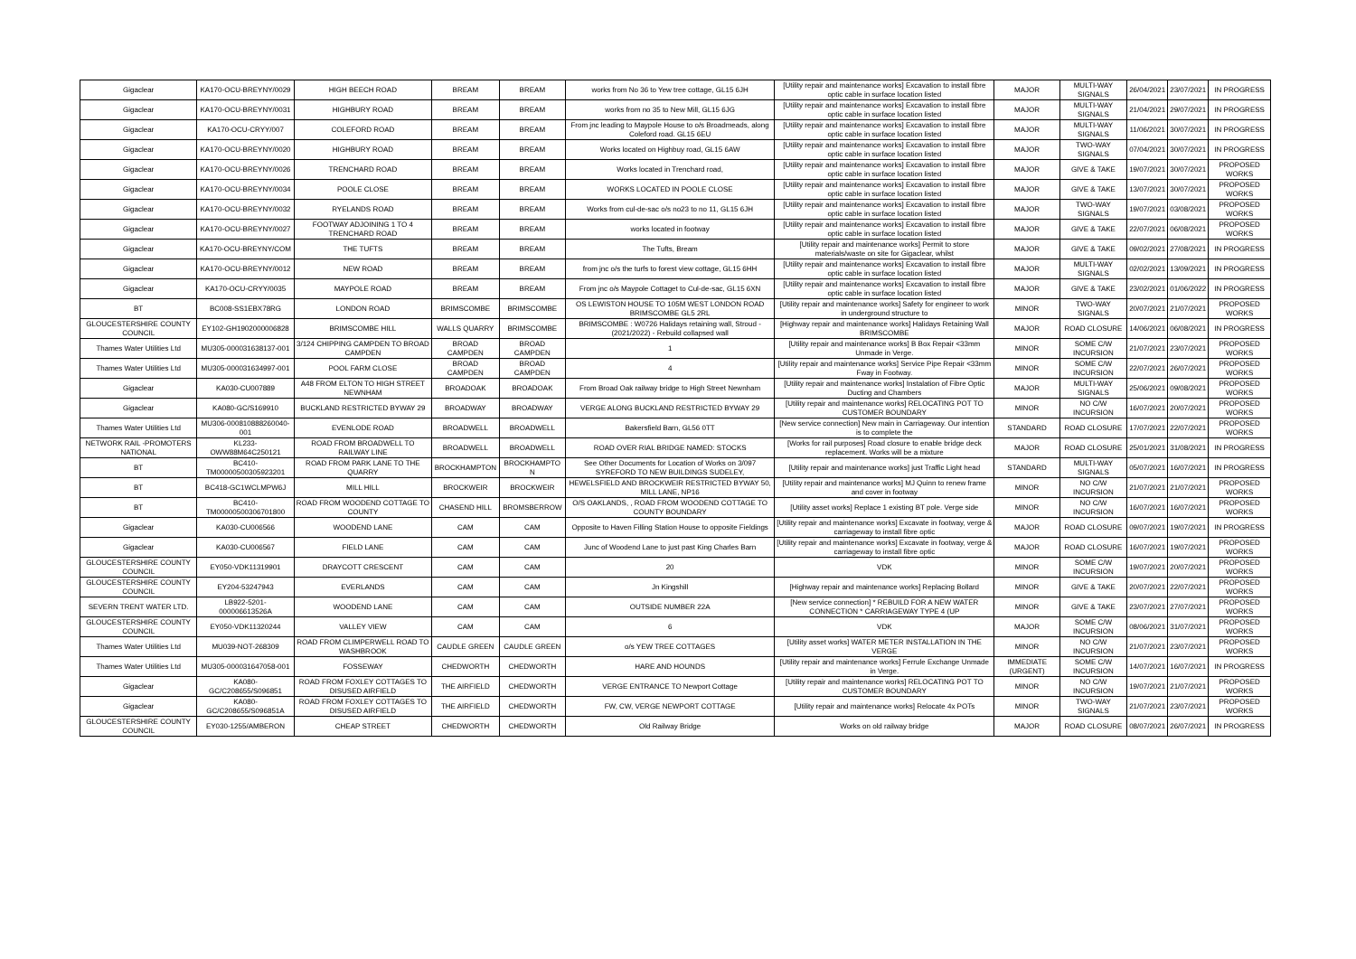| Gigaclear | KA170-OCU-BREYNY/0029 | HIGH BEECH ROAD | BREAM | BREAM | works from No 36 to Yew tree cottage, GL15 6JH | [Utility repair and maintenance works] Excavation to install fibre optic cable in surface location listed | MAJOR | MULTI-WAY SIGNALS | 26/04/2021 | 23/07/2021 | IN PROGRESS |
| Gigaclear | KA170-OCU-BREYNY/0031 | HIGHBURY ROAD | BREAM | BREAM | works from no 35 to New Mill, GL15 6JG | [Utility repair and maintenance works] Excavation to install fibre optic cable in surface location listed | MAJOR | MULTI-WAY SIGNALS | 21/04/2021 | 29/07/2021 | IN PROGRESS |
| Gigaclear | KA170-OCU-CRYY/007 | COLEFORD ROAD | BREAM | BREAM | From jnc leading to Maypole House to o/s Broadmeads, along Coleford road. GL15 6EU | [Utility repair and maintenance works] Excavation to install fibre optic cable in surface location listed | MAJOR | MULTI-WAY SIGNALS | 11/06/2021 | 30/07/2021 | IN PROGRESS |
| Gigaclear | KA170-OCU-BREYNY/0020 | HIGHBURY ROAD | BREAM | BREAM | Works located on Highbuy road, GL15 6AW | [Utility repair and maintenance works] Excavation to install fibre optic cable in surface location listed | MAJOR | TWO-WAY SIGNALS | 07/04/2021 | 30/07/2021 | IN PROGRESS |
| Gigaclear | KA170-OCU-BREYNY/0026 | TRENCHARD ROAD | BREAM | BREAM | Works located in Trenchard road, | [Utility repair and maintenance works] Excavation to install fibre optic cable in surface location listed | MAJOR | GIVE & TAKE | 19/07/2021 | 30/07/2021 | PROPOSED WORKS |
| Gigaclear | KA170-OCU-BREYNY/0034 | POOLE CLOSE | BREAM | BREAM | WORKS LOCATED IN POOLE CLOSE | [Utility repair and maintenance works] Excavation to install fibre optic cable in surface location listed | MAJOR | GIVE & TAKE | 13/07/2021 | 30/07/2021 | PROPOSED WORKS |
| Gigaclear | KA170-OCU-BREYNY/0032 | RYELANDS ROAD | BREAM | BREAM | Works from cul-de-sac o/s no23 to no 11, GL15 6JH | [Utility repair and maintenance works] Excavation to install fibre optic cable in surface location listed | MAJOR | TWO-WAY SIGNALS | 19/07/2021 | 03/08/2021 | PROPOSED WORKS |
| Gigaclear | KA170-OCU-BREYNY/0027 | FOOTWAY ADJOINING 1 TO 4 TRENCHARD ROAD | BREAM | BREAM | works located in footway | [Utility repair and maintenance works] Excavation to install fibre optic cable in surface location listed | MAJOR | GIVE & TAKE | 22/07/2021 | 06/08/2021 | PROPOSED WORKS |
| Gigaclear | KA170-OCU-BREYNY/COM | THE TUFTS | BREAM | BREAM | The Tufts, Bream | [Utility repair and maintenance works] Permit to store materials/waste on site for Gigaclear, whilst | MAJOR | GIVE & TAKE | 09/02/2021 | 27/08/2021 | IN PROGRESS |
| Gigaclear | KA170-OCU-BREYNY/0012 | NEW ROAD | BREAM | BREAM | from jnc o/s the turfs to forest view cottage, GL15 6HH | [Utility repair and maintenance works] Excavation to install fibre optic cable in surface location listed | MAJOR | MULTI-WAY SIGNALS | 02/02/2021 | 13/09/2021 | IN PROGRESS |
| Gigaclear | KA170-OCU-CRYY/0035 | MAYPOLE ROAD | BREAM | BREAM | From jnc o/s Maypole Cottaget to Cul-de-sac, GL15 6XN | [Utility repair and maintenance works] Excavation to install fibre optic cable in surface location listed | MAJOR | GIVE & TAKE | 23/02/2021 | 01/06/2022 | IN PROGRESS |
| BT | BC008-SS1EBX78RG | LONDON ROAD | BRIMSCOMBE | BRIMSCOMBE | OS LEWISTON HOUSE TO 105M WEST LONDON ROAD BRIMSCOMBE GL5 2RL | [Utility repair and maintenance works] Safety for engineer to work in underground structure to | MINOR | TWO-WAY SIGNALS | 20/07/2021 | 21/07/2021 | PROPOSED WORKS |
| GLOUCESTERSHIRE COUNTY COUNCIL | EY102-GH1902000006828 | BRIMSCOMBE HILL | WALLS QUARRY | BRIMSCOMBE | BRIMSCOMBE : W0726 Halidays retaining wall, Stroud - (2021/2022) - Rebuild collapsed wall | [Highway repair and maintenance works] Halidays Retaining Wall BRIMSCOMBE | MAJOR | ROAD CLOSURE | 14/06/2021 | 06/08/2021 | IN PROGRESS |
| Thames Water Utilities Ltd | MU305-000031638137-001 | 3/124 CHIPPING CAMPDEN TO BROAD CAMPDEN | BROAD CAMPDEN | BROAD CAMPDEN | 1 | [Utility repair and maintenance works] B Box Repair <33mm Unmade in Verge. | MINOR | SOME C/W INCURSION | 21/07/2021 | 23/07/2021 | PROPOSED WORKS |
| Thames Water Utilities Ltd | MU305-000031634997-001 | POOL FARM CLOSE | BROAD CAMPDEN | BROAD CAMPDEN | 4 | [Utility repair and maintenance works] Service Pipe Repair <33mm Fway in Footway. | MINOR | SOME C/W INCURSION | 22/07/2021 | 26/07/2021 | PROPOSED WORKS |
| Gigaclear | KA030-CU007889 | A48 FROM ELTON TO HIGH STREET NEWNHAM | BROADOAK | BROADOAK | From Broad Oak railway bridge to High Street Newnham | [Utility repair and maintenance works] Instalation of Fibre Optic Ducting and Chambers | MAJOR | MULTI-WAY SIGNALS | 25/06/2021 | 09/08/2021 | PROPOSED WORKS |
| Gigaclear | KA080-GC/S169910 | BUCKLAND RESTRICTED BYWAY 29 | BROADWAY | BROADWAY | VERGE ALONG BUCKLAND RESTRICTED BYWAY 29 | [Utility repair and maintenance works] RELOCATING POT TO CUSTOMER BOUNDARY | MINOR | NO C/W INCURSION | 16/07/2021 | 20/07/2021 | PROPOSED WORKS |
| Thames Water Utilities Ltd | MU306-000810888260040-001 | EVENLODE ROAD | BROADWELL | BROADWELL | Bakersfield Barn, GL56 0TT | [New service connection] New main in Carriageway. Our intention is to complete the | STANDARD | ROAD CLOSURE | 17/07/2021 | 22/07/2021 | PROPOSED WORKS |
| NETWORK RAIL -PROMOTERS NATIONAL | KL233-OWW88M64C250121 | ROAD FROM BROADWELL TO RAILWAY LINE | BROADWELL | BROADWELL | ROAD OVER RIAL BRIDGE NAMED: STOCKS | [Works for rail purposes] Road closure to enable bridge deck replacement. Works will be a mixture | MAJOR | ROAD CLOSURE | 25/01/2021 | 31/08/2021 | IN PROGRESS |
| BT | BC410-TM00000500305923201 | ROAD FROM PARK LANE TO THE QUARRY | BROCKHAMPTON | BROCKHAMPTO N | See Other Documents for Location of Works on 3/097 SYREFORD TO NEW BUILDINGS SUDELEY, | [Utility repair and maintenance works] just Traffic Light head | STANDARD | MULTI-WAY SIGNALS | 05/07/2021 | 16/07/2021 | IN PROGRESS |
| BT | BC418-GC1WCLMPW6J | MILL HILL | BROCKWEIR | BROCKWEIR | HEWELSFIELD AND BROCKWEIR RESTRICTED BYWAY 50, MILL LANE, NP16 | [Utility repair and maintenance works] MJ Quinn to renew frame and cover in footway | MINOR | NO C/W INCURSION | 21/07/2021 | 21/07/2021 | PROPOSED WORKS |
| BT | BC410-TM00000500306701800 | ROAD FROM WOODEND COTTAGE TO COUNTY | CHASEND HILL | BROMSBERROW | O/S OAKLANDS, , ROAD FROM WOODEND COTTAGE TO COUNTY BOUNDARY | [Utility asset works] Replace 1 existing BT pole. Verge side | MINOR | NO C/W INCURSION | 16/07/2021 | 16/07/2021 | PROPOSED WORKS |
| Gigaclear | KA030-CU006566 | WOODEND LANE | CAM | CAM | Opposite to Haven Filling Station House to opposite Fieldings | [Utility repair and maintenance works] Excavate in footway, verge & carriageway to install fibre optic | MAJOR | ROAD CLOSURE | 09/07/2021 | 19/07/2021 | IN PROGRESS |
| Gigaclear | KA030-CU006567 | FIELD LANE | CAM | CAM | Junc of Woodend Lane to just past King Charles Barn | [Utility repair and maintenance works] Excavate in footway, verge & carriageway to install fibre optic | MAJOR | ROAD CLOSURE | 16/07/2021 | 19/07/2021 | PROPOSED WORKS |
| GLOUCESTERSHIRE COUNTY COUNCIL | EY050-VDK11319901 | DRAYCOTT CRESCENT | CAM | CAM | 20 | VDK | MINOR | SOME C/W INCURSION | 19/07/2021 | 20/07/2021 | PROPOSED WORKS |
| GLOUCESTERSHIRE COUNTY COUNCIL | EY204-53247943 | EVERLANDS | CAM | CAM | Jn Kingshill | [Highway repair and maintenance works] Replacing Bollard | MINOR | GIVE & TAKE | 20/07/2021 | 22/07/2021 | PROPOSED WORKS |
| SEVERN TRENT WATER LTD. | LB922-5201-000006613526A | WOODEND LANE | CAM | CAM | OUTSIDE NUMBER 22A | [New service connection] * REBUILD FOR A NEW WATER CONNECTION * CARRIAGEWAY TYPE 4 (UP | MINOR | GIVE & TAKE | 23/07/2021 | 27/07/2021 | PROPOSED WORKS |
| GLOUCESTERSHIRE COUNTY COUNCIL | EY050-VDK11320244 | VALLEY VIEW | CAM | CAM | 6 | VDK | MAJOR | SOME C/W INCURSION | 08/06/2021 | 31/07/2021 | PROPOSED WORKS |
| Thames Water Utilities Ltd | MU039-NOT-268309 | ROAD FROM CLIMPERWELL ROAD TO WASHBROOK | CAUDLE GREEN | CAUDLE GREEN | o/s YEW TREE COTTAGES | [Utility asset works] WATER METER INSTALLATION IN THE VERGE | MINOR | NO C/W INCURSION | 21/07/2021 | 23/07/2021 | PROPOSED WORKS |
| Thames Water Utilities Ltd | MU305-000031647058-001 | FOSSEWAY | CHEDWORTH | CHEDWORTH | HARE AND HOUNDS | [Utility repair and maintenance works] Ferrule Exchange Unmade in Verge. | IMMEDIATE (URGENT) | SOME C/W INCURSION | 14/07/2021 | 16/07/2021 | IN PROGRESS |
| Gigaclear | KA080-GC/C208655/S096851 | ROAD FROM FOXLEY COTTAGES TO DISUSED AIRFIELD | THE AIRFIELD | CHEDWORTH | VERGE ENTRANCE TO Newport Cottage | [Utility repair and maintenance works] RELOCATING POT TO CUSTOMER BOUNDARY | MINOR | NO C/W INCURSION | 19/07/2021 | 21/07/2021 | PROPOSED WORKS |
| Gigaclear | KA080-GC/C208655/S096851A | ROAD FROM FOXLEY COTTAGES TO DISUSED AIRFIELD | THE AIRFIELD | CHEDWORTH | FW, CW, VERGE NEWPORT COTTAGE | [Utility repair and maintenance works] Relocate 4x POTs | MINOR | TWO-WAY SIGNALS | 21/07/2021 | 23/07/2021 | PROPOSED WORKS |
| GLOUCESTERSHIRE COUNTY COUNCIL | EY030-1255/AMBERON | CHEAP STREET | CHEDWORTH | CHEDWORTH | Old Railway Bridge | Works on old railway bridge | MAJOR | ROAD CLOSURE | 08/07/2021 | 26/07/2021 | IN PROGRESS |